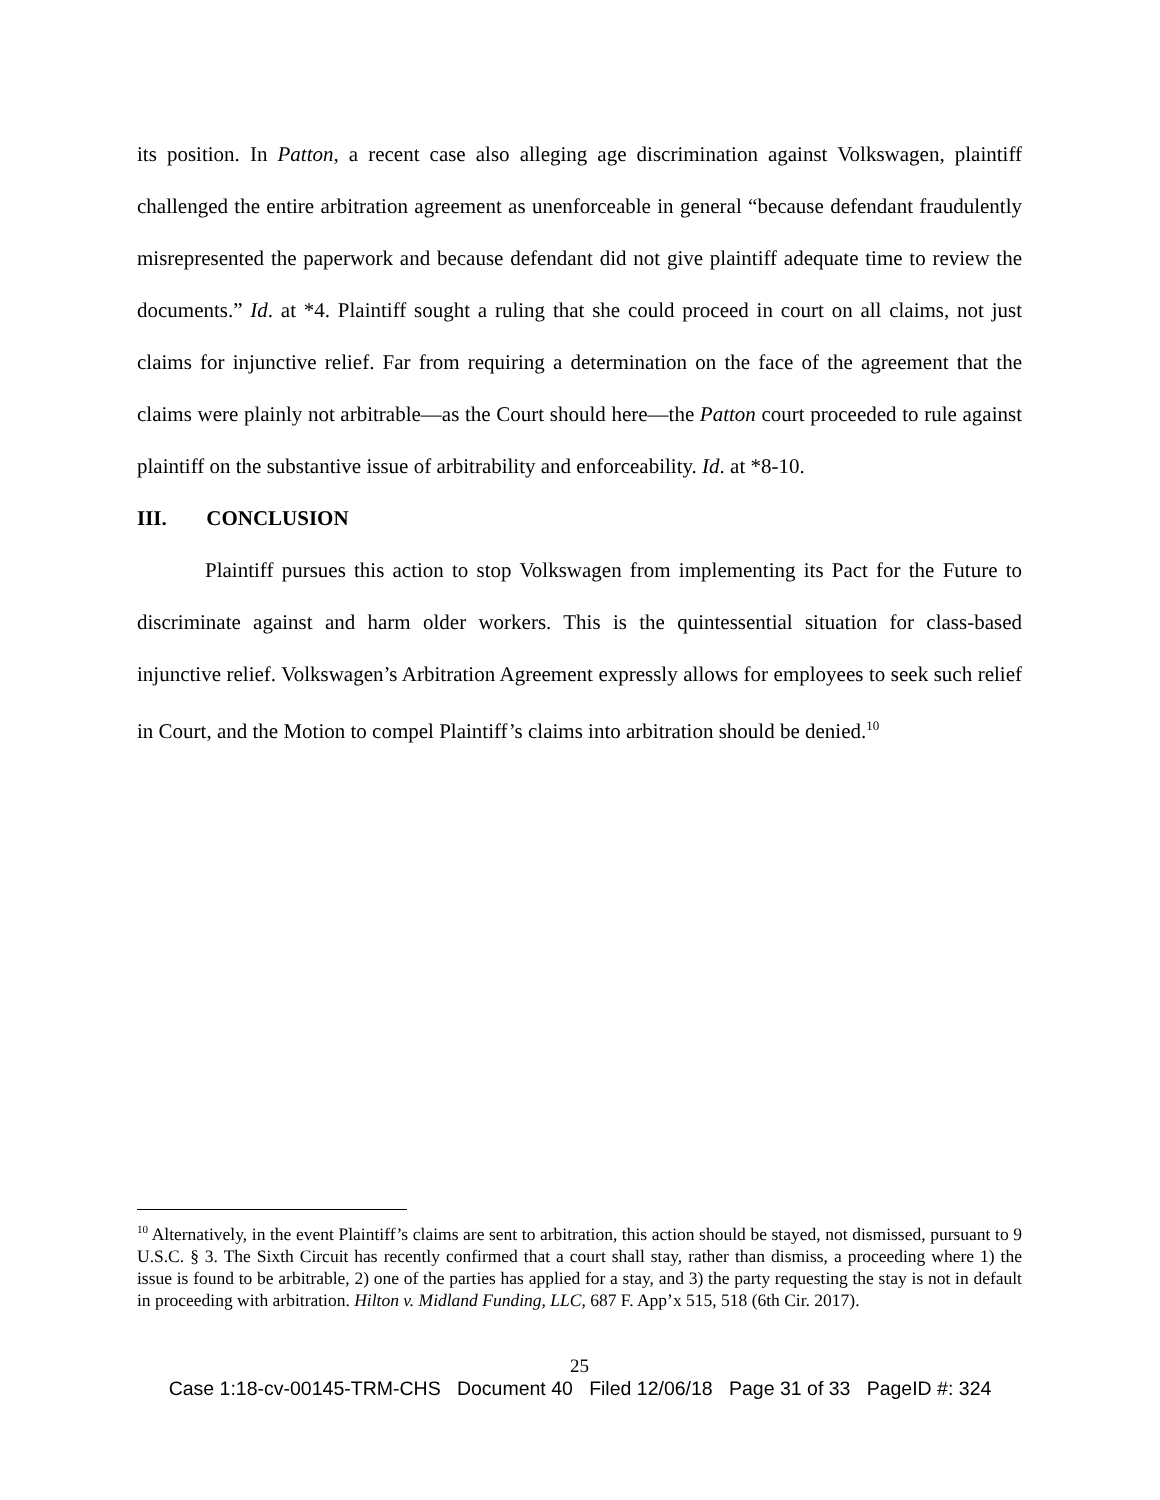its position. In Patton, a recent case also alleging age discrimination against Volkswagen, plaintiff challenged the entire arbitration agreement as unenforceable in general “because defendant fraudulently misrepresented the paperwork and because defendant did not give plaintiff adequate time to review the documents.” Id. at *4. Plaintiff sought a ruling that she could proceed in court on all claims, not just claims for injunctive relief. Far from requiring a determination on the face of the agreement that the claims were plainly not arbitrable—as the Court should here—the Patton court proceeded to rule against plaintiff on the substantive issue of arbitrability and enforceability. Id. at *8-10.
III. CONCLUSION
Plaintiff pursues this action to stop Volkswagen from implementing its Pact for the Future to discriminate against and harm older workers. This is the quintessential situation for class-based injunctive relief. Volkswagen’s Arbitration Agreement expressly allows for employees to seek such relief in Court, and the Motion to compel Plaintiff’s claims into arbitration should be denied.<sup>10</sup>
<sup>10</sup> Alternatively, in the event Plaintiff’s claims are sent to arbitration, this action should be stayed, not dismissed, pursuant to 9 U.S.C. § 3. The Sixth Circuit has recently confirmed that a court shall stay, rather than dismiss, a proceeding where 1) the issue is found to be arbitrable, 2) one of the parties has applied for a stay, and 3) the party requesting the stay is not in default in proceeding with arbitration. Hilton v. Midland Funding, LLC, 687 F. App’x 515, 518 (6th Cir. 2017).
25
Case 1:18-cv-00145-TRM-CHS Document 40 Filed 12/06/18 Page 31 of 33 PageID #: 324